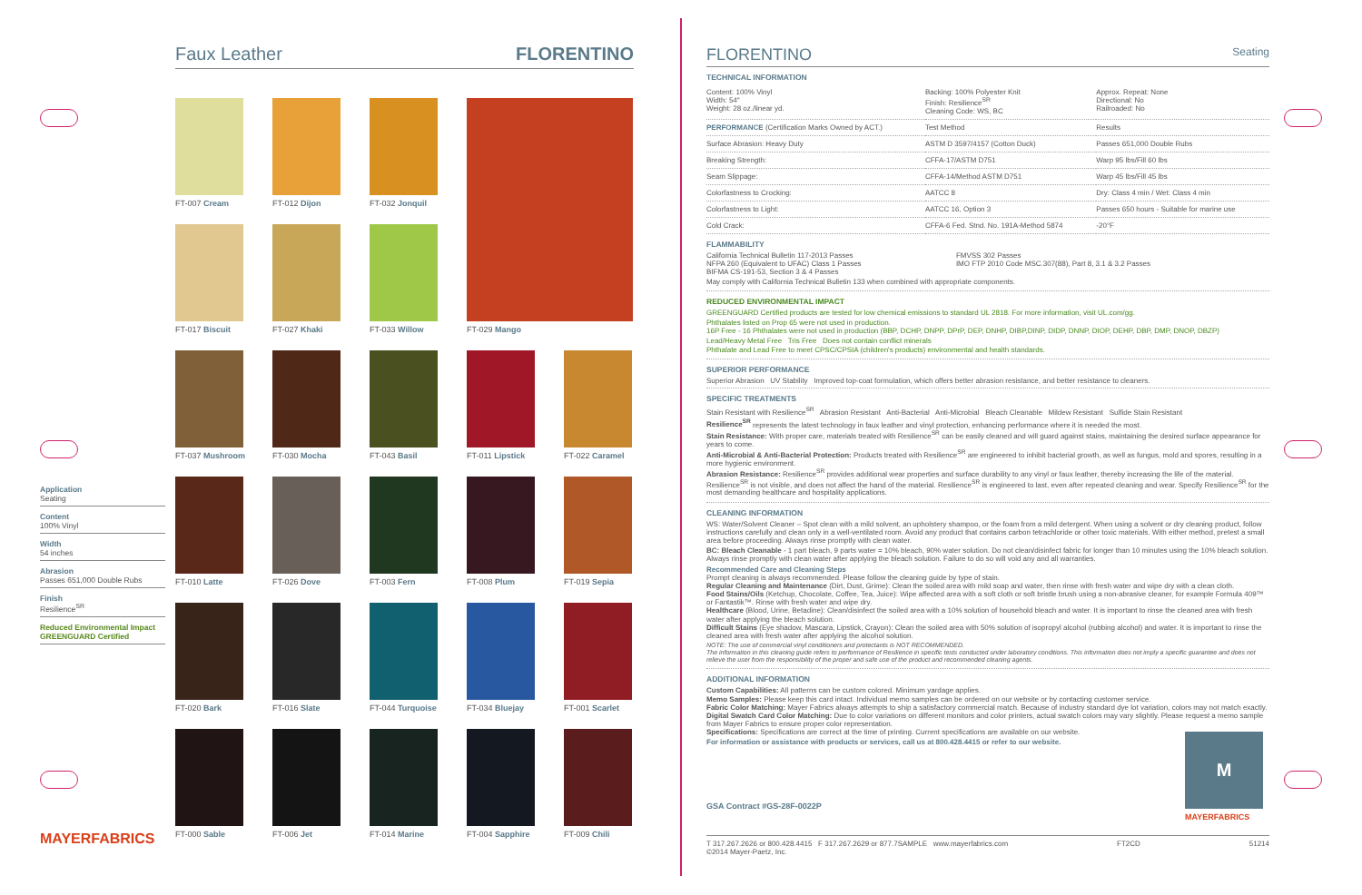Faux Leather FLORENTINO
FT-007 Cream
FT-012 Dijon
FT-032 Jonquil
FT-029 Mango
FT-017 Biscuit
FT-027 Khaki
FT-033 Willow
FT-037 Mushroom
FT-030 Mocha
FT-043 Basil
FT-011 Lipstick
FT-022 Caramel
FT-010 Latte
FT-026 Dove
FT-003 Fern
FT-008 Plum
FT-019 Sepia
FT-020 Bark
FT-016 Slate
FT-044 Turquoise
FT-034 Bluejay
FT-001 Scarlet
FT-000 Sable
FT-006 Jet
FT-014 Marine
FT-004 Sapphire
FT-009 Chili
Application
Seating
Content
100% Vinyl
Width
54 inches
Abrasion
Passes 651,000 Double Rubs
Finish
Resilience<sup>SR</sup>
Reduced Environmental Impact
GREENGUARD Certified
MAYERFABRICS
FLORENTINO Seating
TECHNICAL INFORMATION
| Content: 100% Vinyl Width: 54" Weight: 28 oz./linear yd. | Backing: 100% Polyester Knit Finish: Resilience<sup>SR</sup> Cleaning Code: WS, BC | Approx. Repeat: None Directional: No Railroaded: No |
| PERFORMANCE (Certification Marks Owned by ACT.) | Test Method | Results |
| Surface Abrasion: Heavy Duty | ASTM D 3597/4157 (Cotton Duck) | Passes 651,000 Double Rubs |
| Breaking Strength: | CFFA-17/ASTM D751 | Warp 95 lbs/Fill 60 lbs |
| Seam Slippage: | CFFA-14/Method ASTM D751 | Warp 45 lbs/Fill 45 lbs |
| Colorfastness to Crocking: | AATCC 8 | Dry: Class 4 min / Wet: Class 4 min |
| Colorfastness to Light: | AATCC 16, Option 3 | Passes 650 hours - Suitable for marine use |
| Cold Crack: | CFFA-6 Fed. Stnd. No. 191A-Method 5874 | -20°F |
FLAMMABILITY
| California Technical Bulletin 117-2013 Passes NFPA 260 (Equivalent to UFAC) Class 1 Passes BIFMA CS-191-53, Section 3 & 4 Passes | FMVSS 302 Passes IMO FTP 2010 Code MSC.307(88), Part 8, 3.1 & 3.2 Passes |
May comply with California Technical Bulletin 133 when combined with appropriate components.
REDUCED ENVIRONMENTAL IMPACT
GREENGUARD Certified products are tested for low chemical emissions to standard UL 2818. For more information, visit UL.com/gg.
Phthalates listed on Prop 65 were not used in production.
16P Free - 16 Phthalates were not used in production (BBP, DCHP, DNPP, DPrP, DEP, DNHP, DIBP,DINP, DIDP, DNNP, DIOP, DEHP, DBP, DMP, DNOP, DBZP)
Lead/Heavy Metal Free Tris Free Does not contain conflict minerals
Phthalate and Lead Free to meet CPSC/CPSIA (children's products) environmental and health standards.
SUPERIOR PERFORMANCE
Superior Abrasion UV Stability Improved top-coat formulation, which offers better abrasion resistance, and better resistance to cleaners.
SPECIFIC TREATMENTS
Stain Resistant with Resilience<sup>SR</sup> Abrasion Resistant Anti-Bacterial Anti-Microbial Bleach Cleanable Mildew Resistant Sulfide Stain Resistant
Resilience<sup>SR</sup> represents the latest technology in faux leather and vinyl protection, enhancing performance where it is needed the most.
Stain Resistance: With proper care, materials treated with Resilience<sup>SR</sup> can be easily cleaned and will guard against stains, maintaining the desired surface appearance for years to come.
Anti-Microbial & Anti-Bacterial Protection: Products treated with Resilience<sup>SR</sup> are engineered to inhibit bacterial growth, as well as fungus, mold and spores, resulting in a more hygienic environment.
Abrasion Resistance: Resilience<sup>SR</sup> provides additional wear properties and surface durability to any vinyl or faux leather, thereby increasing the life of the material. Resilience<sup>SR</sup> is not visible, and does not affect the hand of the material. Resilience<sup>SR</sup> is engineered to last, even after repeated cleaning and wear. Specify Resilience<sup>SR</sup> for the most demanding healthcare and hospitality applications.
CLEANING INFORMATION
WS: Water/Solvent Cleaner – Spot clean with a mild solvent, an upholstery shampoo, or the foam from a mild detergent. When using a solvent or dry cleaning product, follow instructions carefully and clean only in a well-ventilated room. Avoid any product that contains carbon tetrachloride or other toxic materials. With either method, pretest a small area before proceeding. Always rinse promptly with clean water.
BC: Bleach Cleanable - 1 part bleach, 9 parts water = 10% bleach, 90% water solution. Do not clean/disinfect fabric for longer than 10 minutes using the 10% bleach solution. Always rinse promptly with clean water after applying the bleach solution. Failure to do so will void any and all warranties.
Recommended Care and Cleaning Steps
Prompt cleaning is always recommended. Please follow the cleaning guide by type of stain.
Regular Cleaning and Maintenance (Dirt, Dust, Grime): Clean the soiled area with mild soap and water, then rinse with fresh water and wipe dry with a clean cloth.
Food Stains/Oils (Ketchup, Chocolate, Coffee, Tea, Juice): Wipe affected area with a soft cloth or soft bristle brush using a non-abrasive cleaner, for example Formula 409™ or Fantastik™. Rinse with fresh water and wipe dry.
Healthcare (Blood, Urine, Betadine): Clean/disinfect the soiled area with a 10% solution of household bleach and water. It is important to rinse the cleaned area with fresh water after applying the bleach solution.
Difficult Stains (Eye shadow, Mascara, Lipstick, Crayon): Clean the soiled area with 50% solution of isopropyl alcohol (rubbing alcohol) and water. It is important to rinse the cleaned area with fresh water after applying the alcohol solution.
NOTE: The use of commercial vinyl conditioners and protectants is NOT RECOMMENDED.
The information in this cleaning guide refers to performance of Resilience in specific tests conducted under laboratory conditions. This information does not imply a specific guarantee and does not relieve the user from the responsibility of the proper and safe use of the product and recommended cleaning agents.
ADDITIONAL INFORMATION
Custom Capabilities: All patterns can be custom colored. Minimum yardage applies.
Memo Samples: Please keep this card intact. Individual memo samples can be ordered on our website or by contacting customer service.
Fabric Color Matching: Mayer Fabrics always attempts to ship a satisfactory commercial match. Because of industry standard dye lot variation, colors may not match exactly.
Digital Swatch Card Color Matching: Due to color variations on different monitors and color printers, actual swatch colors may vary slightly. Please request a memo sample from Mayer Fabrics to ensure proper color representation.
Specifications: Specifications are correct at the time of printing. Current specifications are available on our website.
For information or assistance with products or services, call us at 800.428.4415 or refer to our website.
GSA Contract #GS-28F-0022P
M
MAYERFABRICS
T 317.267.2626 or 800.428.4415 F 317.267.2629 or 877.7SAMPLE www.mayerfabrics.com
©2014 Mayer-Paetz, Inc. FT2CD 51214